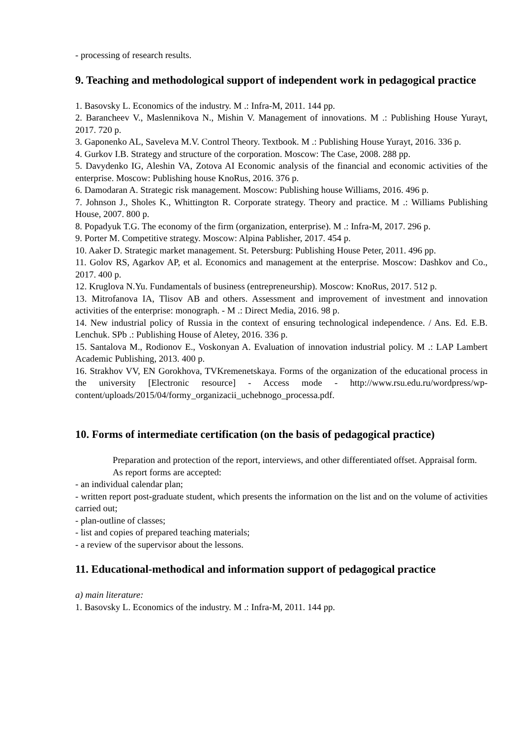- processing of research results.
9. Teaching and methodological support of independent work in pedagogical practice
1. Basovsky L. Economics of the industry. M .: Infra-M, 2011. 144 pp.
2. Barancheev V., Maslennikova N., Mishin V. Management of innovations. M .: Publishing House Yurayt, 2017. 720 p.
3. Gaponenko AL, Saveleva M.V. Control Theory. Textbook. M .: Publishing House Yurayt, 2016. 336 p.
4. Gurkov I.B. Strategy and structure of the corporation. Moscow: The Case, 2008. 288 pp.
5. Davydenko IG, Aleshin VA, Zotova AI Economic analysis of the financial and economic activities of the enterprise. Moscow: Publishing house KnoRus, 2016. 376 p.
6. Damodaran A. Strategic risk management. Moscow: Publishing house Williams, 2016. 496 p.
7. Johnson J., Sholes K., Whittington R. Corporate strategy. Theory and practice. M .: Williams Publishing House, 2007. 800 p.
8. Popadyuk T.G. The economy of the firm (organization, enterprise). M .: Infra-M, 2017. 296 p.
9. Porter M. Competitive strategy. Moscow: Alpina Pablisher, 2017. 454 p.
10. Aaker D. Strategic market management. St. Petersburg: Publishing House Peter, 2011. 496 pp.
11. Golov RS, Agarkov AP, et al. Economics and management at the enterprise. Moscow: Dashkov and Co., 2017. 400 p.
12. Kruglova N.Yu. Fundamentals of business (entrepreneurship). Moscow: KnoRus, 2017. 512 p.
13. Mitrofanova IA, Tlisov AB and others. Assessment and improvement of investment and innovation activities of the enterprise: monograph. - M .: Direct Media, 2016. 98 p.
14. New industrial policy of Russia in the context of ensuring technological independence. / Ans. Ed. E.B. Lenchuk. SPb .: Publishing House of Aletey, 2016. 336 p.
15. Santalova M., Rodionov E., Voskonyan A. Evaluation of innovation industrial policy. M .: LAP Lambert Academic Publishing, 2013. 400 p.
16. Strakhov VV, EN Gorokhova, TVKremenetskaya. Forms of the organization of the educational process in the university [Electronic resource] - Access mode - http://www.rsu.edu.ru/wordpress/wp-content/uploads/2015/04/formy_organizacii_uchebnogo_processa.pdf.
10. Forms of intermediate certification (on the basis of pedagogical practice)
Preparation and protection of the report, interviews, and other differentiated offset. Appraisal form.
As report forms are accepted:
- an individual calendar plan;
- written report post-graduate student, which presents the information on the list and on the volume of activities carried out;
- plan-outline of classes;
- list and copies of prepared teaching materials;
- a review of the supervisor about the lessons.
11. Educational-methodical and information support of pedagogical practice
a) main literature:
1. Basovsky L. Economics of the industry. M .: Infra-M, 2011. 144 pp.